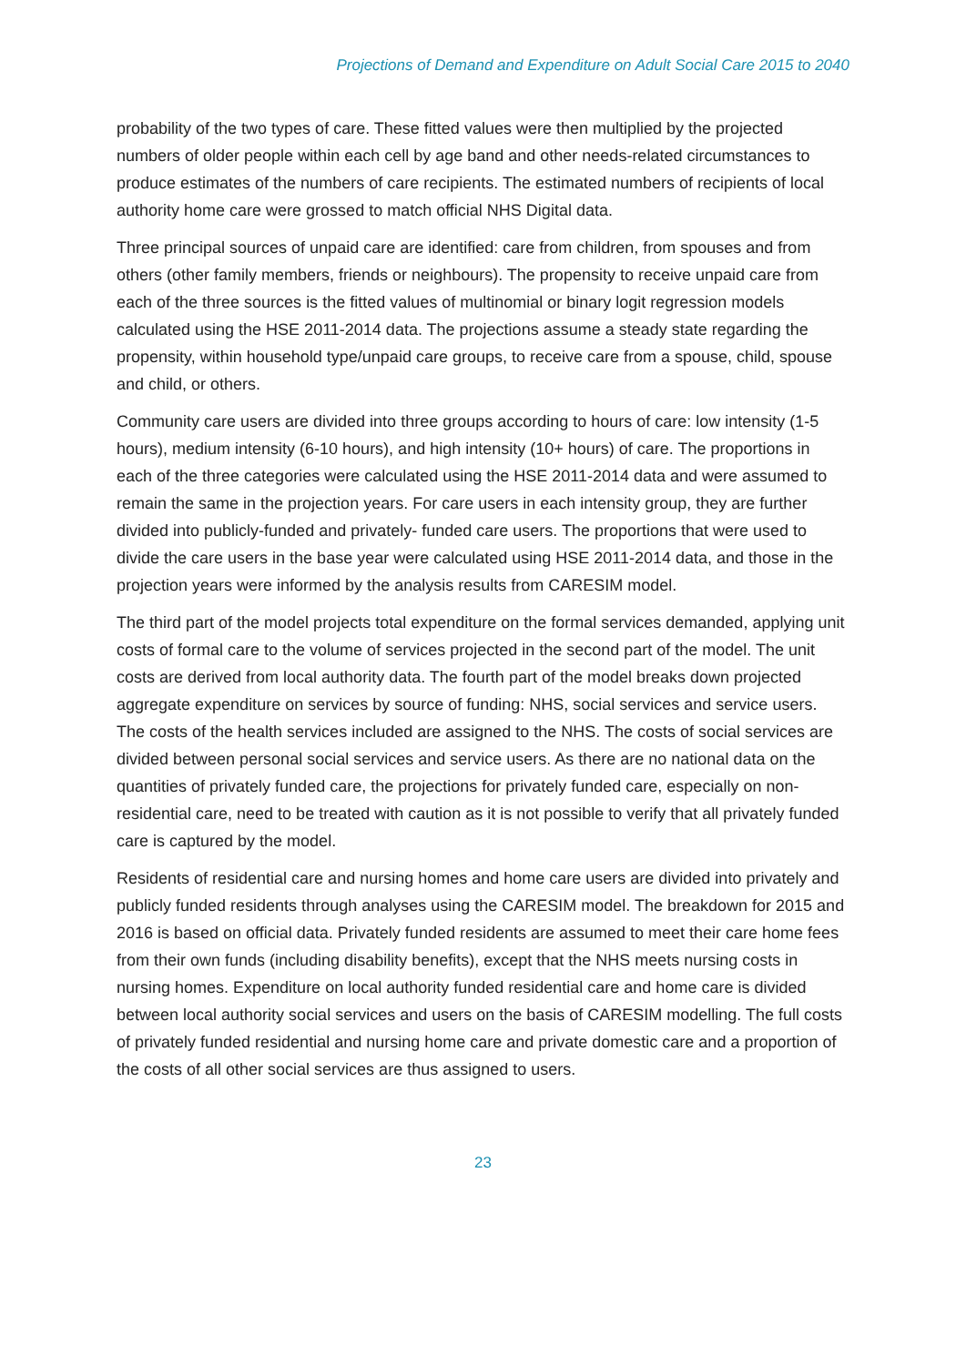Projections of Demand and Expenditure on Adult Social Care 2015 to 2040
probability of the two types of care. These fitted values were then multiplied by the projected numbers of older people within each cell by age band and other needs-related circumstances to produce estimates of the numbers of care recipients. The estimated numbers of recipients of local authority home care were grossed to match official NHS Digital data.
Three principal sources of unpaid care are identified: care from children, from spouses and from others (other family members, friends or neighbours). The propensity to receive unpaid care from each of the three sources is the fitted values of multinomial or binary logit regression models calculated using the HSE 2011-2014 data. The projections assume a steady state regarding the propensity, within household type/unpaid care groups, to receive care from a spouse, child, spouse and child, or others.
Community care users are divided into three groups according to hours of care: low intensity (1-5 hours), medium intensity (6-10 hours), and high intensity (10+ hours) of care. The proportions in each of the three categories were calculated using the HSE 2011-2014 data and were assumed to remain the same in the projection years. For care users in each intensity group, they are further divided into publicly-funded and privately- funded care users. The proportions that were used to divide the care users in the base year were calculated using HSE 2011-2014 data, and those in the projection years were informed by the analysis results from CARESIM model.
The third part of the model projects total expenditure on the formal services demanded, applying unit costs of formal care to the volume of services projected in the second part of the model. The unit costs are derived from local authority data. The fourth part of the model breaks down projected aggregate expenditure on services by source of funding: NHS, social services and service users. The costs of the health services included are assigned to the NHS. The costs of social services are divided between personal social services and service users. As there are no national data on the quantities of privately funded care, the projections for privately funded care, especially on non-residential care, need to be treated with caution as it is not possible to verify that all privately funded care is captured by the model.
Residents of residential care and nursing homes and home care users are divided into privately and publicly funded residents through analyses using the CARESIM model. The breakdown for 2015 and 2016 is based on official data. Privately funded residents are assumed to meet their care home fees from their own funds (including disability benefits), except that the NHS meets nursing costs in nursing homes. Expenditure on local authority funded residential care and home care is divided between local authority social services and users on the basis of CARESIM modelling. The full costs of privately funded residential and nursing home care and private domestic care and a proportion of the costs of all other social services are thus assigned to users.
23